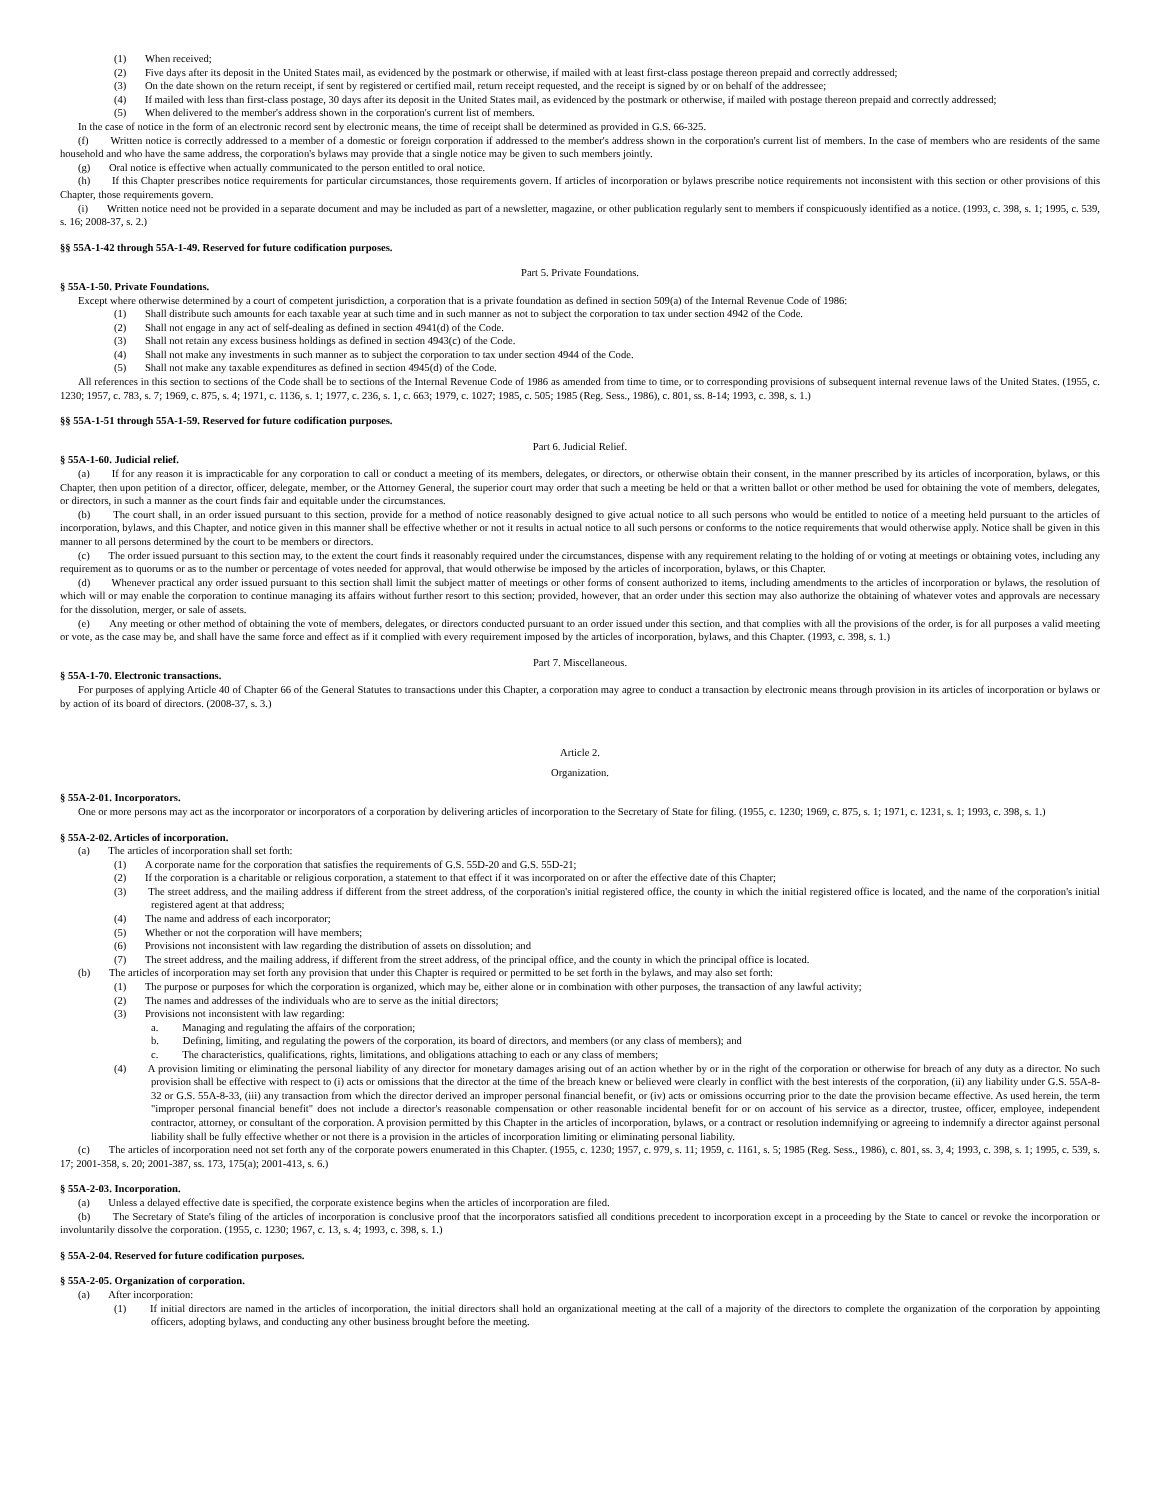(1) When received;
(2) Five days after its deposit in the United States mail, as evidenced by the postmark or otherwise, if mailed with at least first-class postage thereon prepaid and correctly addressed;
(3) On the date shown on the return receipt, if sent by registered or certified mail, return receipt requested, and the receipt is signed by or on behalf of the addressee;
(4) If mailed with less than first-class postage, 30 days after its deposit in the United States mail, as evidenced by the postmark or otherwise, if mailed with postage thereon prepaid and correctly addressed;
(5) When delivered to the member's address shown in the corporation's current list of members.
In the case of notice in the form of an electronic record sent by electronic means, the time of receipt shall be determined as provided in G.S. 66-325.
(f) Written notice is correctly addressed to a member of a domestic or foreign corporation if addressed to the member's address shown in the corporation's current list of members. In the case of members who are residents of the same household and who have the same address, the corporation's bylaws may provide that a single notice may be given to such members jointly.
(g) Oral notice is effective when actually communicated to the person entitled to oral notice.
(h) If this Chapter prescribes notice requirements for particular circumstances, those requirements govern. If articles of incorporation or bylaws prescribe notice requirements not inconsistent with this section or other provisions of this Chapter, those requirements govern.
(i) Written notice need not be provided in a separate document and may be included as part of a newsletter, magazine, or other publication regularly sent to members if conspicuously identified as a notice. (1993, c. 398, s. 1; 1995, c. 539, s. 16; 2008-37, s. 2.)
§§ 55A-1-42 through 55A-1-49. Reserved for future codification purposes.
Part 5. Private Foundations.
§ 55A-1-50. Private Foundations.
Except where otherwise determined by a court of competent jurisdiction, a corporation that is a private foundation as defined in section 509(a) of the Internal Revenue Code of 1986:
(1) Shall distribute such amounts for each taxable year at such time and in such manner as not to subject the corporation to tax under section 4942 of the Code.
(2) Shall not engage in any act of self-dealing as defined in section 4941(d) of the Code.
(3) Shall not retain any excess business holdings as defined in section 4943(c) of the Code.
(4) Shall not make any investments in such manner as to subject the corporation to tax under section 4944 of the Code.
(5) Shall not make any taxable expenditures as defined in section 4945(d) of the Code.
All references in this section to sections of the Code shall be to sections of the Internal Revenue Code of 1986 as amended from time to time, or to corresponding provisions of subsequent internal revenue laws of the United States. (1955, c. 1230; 1957, c. 783, s. 7; 1969, c. 875, s. 4; 1971, c. 1136, s. 1; 1977, c. 236, s. 1, c. 663; 1979, c. 1027; 1985, c. 505; 1985 (Reg. Sess., 1986), c. 801, ss. 8-14; 1993, c. 398, s. 1.)
§§ 55A-1-51 through 55A-1-59. Reserved for future codification purposes.
Part 6. Judicial Relief.
§ 55A-1-60. Judicial relief.
(a) If for any reason it is impracticable for any corporation to call or conduct a meeting of its members, delegates, or directors, or otherwise obtain their consent, in the manner prescribed by its articles of incorporation, bylaws, or this Chapter, then upon petition of a director, officer, delegate, member, or the Attorney General, the superior court may order that such a meeting be held or that a written ballot or other method be used for obtaining the vote of members, delegates, or directors, in such a manner as the court finds fair and equitable under the circumstances.
(b) The court shall, in an order issued pursuant to this section, provide for a method of notice reasonably designed to give actual notice to all such persons who would be entitled to notice of a meeting held pursuant to the articles of incorporation, bylaws, and this Chapter, and notice given in this manner shall be effective whether or not it results in actual notice to all such persons or conforms to the notice requirements that would otherwise apply. Notice shall be given in this manner to all persons determined by the court to be members or directors.
(c) The order issued pursuant to this section may, to the extent the court finds it reasonably required under the circumstances, dispense with any requirement relating to the holding of or voting at meetings or obtaining votes, including any requirement as to quorums or as to the number or percentage of votes needed for approval, that would otherwise be imposed by the articles of incorporation, bylaws, or this Chapter.
(d) Whenever practical any order issued pursuant to this section shall limit the subject matter of meetings or other forms of consent authorized to items, including amendments to the articles of incorporation or bylaws, the resolution of which will or may enable the corporation to continue managing its affairs without further resort to this section; provided, however, that an order under this section may also authorize the obtaining of whatever votes and approvals are necessary for the dissolution, merger, or sale of assets.
(e) Any meeting or other method of obtaining the vote of members, delegates, or directors conducted pursuant to an order issued under this section, and that complies with all the provisions of the order, is for all purposes a valid meeting or vote, as the case may be, and shall have the same force and effect as if it complied with every requirement imposed by the articles of incorporation, bylaws, and this Chapter. (1993, c. 398, s. 1.)
Part 7. Miscellaneous.
§ 55A-1-70. Electronic transactions.
For purposes of applying Article 40 of Chapter 66 of the General Statutes to transactions under this Chapter, a corporation may agree to conduct a transaction by electronic means through provision in its articles of incorporation or bylaws or by action of its board of directors. (2008-37, s. 3.)
Article 2.
Organization.
§ 55A-2-01. Incorporators.
One or more persons may act as the incorporator or incorporators of a corporation by delivering articles of incorporation to the Secretary of State for filing. (1955, c. 1230; 1969, c. 875, s. 1; 1971, c. 1231, s. 1; 1993, c. 398, s. 1.)
§ 55A-2-02. Articles of incorporation.
(a) The articles of incorporation shall set forth:
(1) A corporate name for the corporation that satisfies the requirements of G.S. 55D-20 and G.S. 55D-21;
(2) If the corporation is a charitable or religious corporation, a statement to that effect if it was incorporated on or after the effective date of this Chapter;
(3) The street address, and the mailing address if different from the street address, of the corporation's initial registered office, the county in which the initial registered office is located, and the name of the corporation's initial registered agent at that address;
(4) The name and address of each incorporator;
(5) Whether or not the corporation will have members;
(6) Provisions not inconsistent with law regarding the distribution of assets on dissolution; and
(7) The street address, and the mailing address, if different from the street address, of the principal office, and the county in which the principal office is located.
(b) The articles of incorporation may set forth any provision that under this Chapter is required or permitted to be set forth in the bylaws, and may also set forth:
(1) The purpose or purposes for which the corporation is organized, which may be, either alone or in combination with other purposes, the transaction of any lawful activity;
(2) The names and addresses of the individuals who are to serve as the initial directors;
(3) Provisions not inconsistent with law regarding:
a. Managing and regulating the affairs of the corporation;
b. Defining, limiting, and regulating the powers of the corporation, its board of directors, and members (or any class of members); and
c. The characteristics, qualifications, rights, limitations, and obligations attaching to each or any class of members;
(4) A provision limiting or eliminating the personal liability of any director for monetary damages arising out of an action whether by or in the right of the corporation or otherwise for breach of any duty as a director. No such provision shall be effective with respect to (i) acts or omissions that the director at the time of the breach knew or believed were clearly in conflict with the best interests of the corporation, (ii) any liability under G.S. 55A-8-32 or G.S. 55A-8-33, (iii) any transaction from which the director derived an improper personal financial benefit, or (iv) acts or omissions occurring prior to the date the provision became effective. As used herein, the term "improper personal financial benefit" does not include a director's reasonable compensation or other reasonable incidental benefit for or on account of his service as a director, trustee, officer, employee, independent contractor, attorney, or consultant of the corporation. A provision permitted by this Chapter in the articles of incorporation, bylaws, or a contract or resolution indemnifying or agreeing to indemnify a director against personal liability shall be fully effective whether or not there is a provision in the articles of incorporation limiting or eliminating personal liability.
(c) The articles of incorporation need not set forth any of the corporate powers enumerated in this Chapter. (1955, c. 1230; 1957, c. 979, s. 11; 1959, c. 1161, s. 5; 1985 (Reg. Sess., 1986), c. 801, ss. 3, 4; 1993, c. 398, s. 1; 1995, c. 539, s. 17; 2001-358, s. 20; 2001-387, ss. 173, 175(a); 2001-413, s. 6.)
§ 55A-2-03. Incorporation.
(a) Unless a delayed effective date is specified, the corporate existence begins when the articles of incorporation are filed.
(b) The Secretary of State's filing of the articles of incorporation is conclusive proof that the incorporators satisfied all conditions precedent to incorporation except in a proceeding by the State to cancel or revoke the incorporation or involuntarily dissolve the corporation. (1955, c. 1230; 1967, c. 13, s. 4; 1993, c. 398, s. 1.)
§ 55A-2-04. Reserved for future codification purposes.
§ 55A-2-05. Organization of corporation.
(a) After incorporation:
(1) If initial directors are named in the articles of incorporation, the initial directors shall hold an organizational meeting at the call of a majority of the directors to complete the organization of the corporation by appointing officers, adopting bylaws, and conducting any other business brought before the meeting.